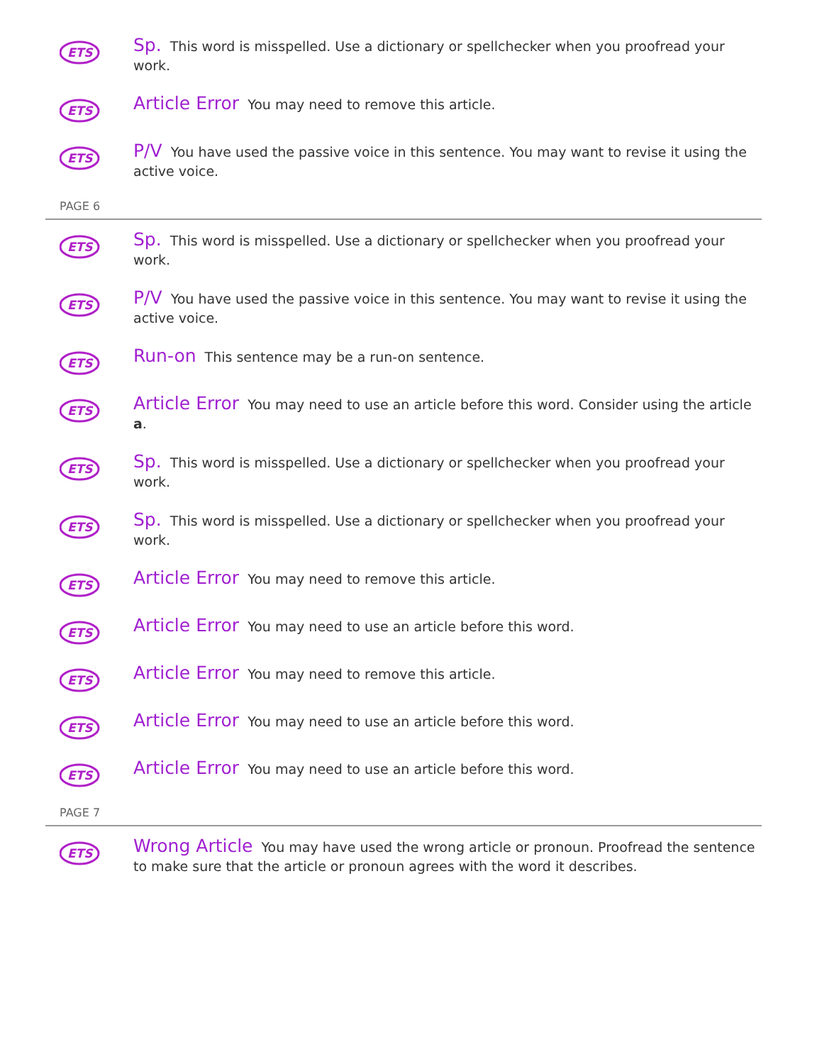ETS
Sp. This word is misspelled. Use a dictionary or spellchecker when you proofread your work.
ETS
Article Error You may need to remove this article.
ETS
P/V You have used the passive voice in this sentence. You may want to revise it using the active voice.
PAGE 6
ETS
Sp. This word is misspelled. Use a dictionary or spellchecker when you proofread your work.
ETS
P/V You have used the passive voice in this sentence. You may want to revise it using the active voice.
ETS
Run-on This sentence may be a run-on sentence.
ETS
Article Error You may need to use an article before this word. Consider using the article a.
ETS
Sp. This word is misspelled. Use a dictionary or spellchecker when you proofread your work.
ETS
Sp. This word is misspelled. Use a dictionary or spellchecker when you proofread your work.
ETS
Article Error You may need to remove this article.
ETS
Article Error You may need to use an article before this word.
ETS
Article Error You may need to remove this article.
ETS
Article Error You may need to use an article before this word.
ETS
Article Error You may need to use an article before this word.
PAGE 7
ETS
Wrong Article You may have used the wrong article or pronoun. Proofread the sentence to make sure that the article or pronoun agrees with the word it describes.